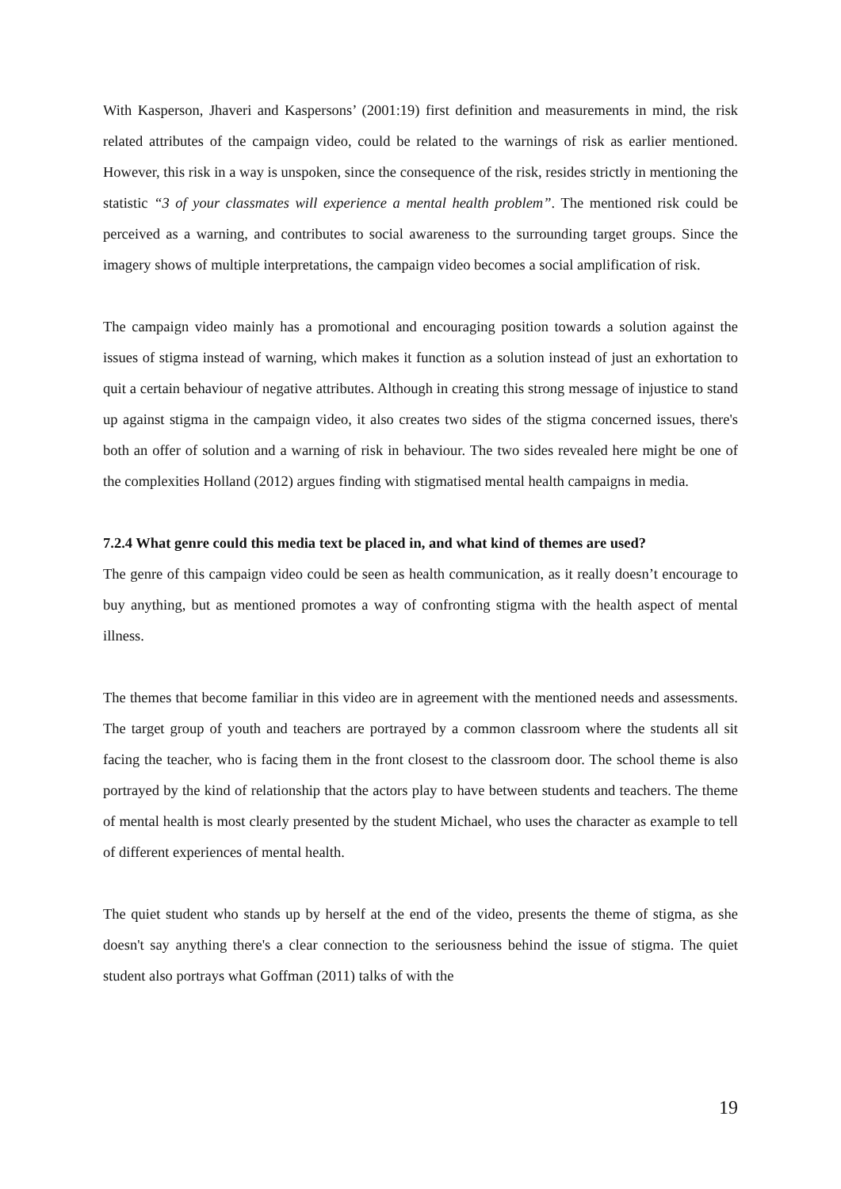With Kasperson, Jhaveri and Kaspersons’ (2001:19) first definition and measurements in mind, the risk related attributes of the campaign video, could be related to the warnings of risk as earlier mentioned. However, this risk in a way is unspoken, since the consequence of the risk, resides strictly in mentioning the statistic “3 of your classmates will experience a mental health problem”. The mentioned risk could be perceived as a warning, and contributes to social awareness to the surrounding target groups. Since the imagery shows of multiple interpretations, the campaign video becomes a social amplification of risk.
The campaign video mainly has a promotional and encouraging position towards a solution against the issues of stigma instead of warning, which makes it function as a solution instead of just an exhortation to quit a certain behaviour of negative attributes. Although in creating this strong message of injustice to stand up against stigma in the campaign video, it also creates two sides of the stigma concerned issues, there's both an offer of solution and a warning of risk in behaviour. The two sides revealed here might be one of the complexities Holland (2012) argues finding with stigmatised mental health campaigns in media.
7.2.4 What genre could this media text be placed in, and what kind of themes are used?
The genre of this campaign video could be seen as health communication, as it really doesn’t encourage to buy anything, but as mentioned promotes a way of confronting stigma with the health aspect of mental illness.
The themes that become familiar in this video are in agreement with the mentioned needs and assessments. The target group of youth and teachers are portrayed by a common classroom where the students all sit facing the teacher, who is facing them in the front closest to the classroom door. The school theme is also portrayed by the kind of relationship that the actors play to have between students and teachers. The theme of mental health is most clearly presented by the student Michael, who uses the character as example to tell of different experiences of mental health.
The quiet student who stands up by herself at the end of the video, presents the theme of stigma, as she doesn't say anything there's a clear connection to the seriousness behind the issue of stigma. The quiet student also portrays what Goffman (2011) talks of with the
19